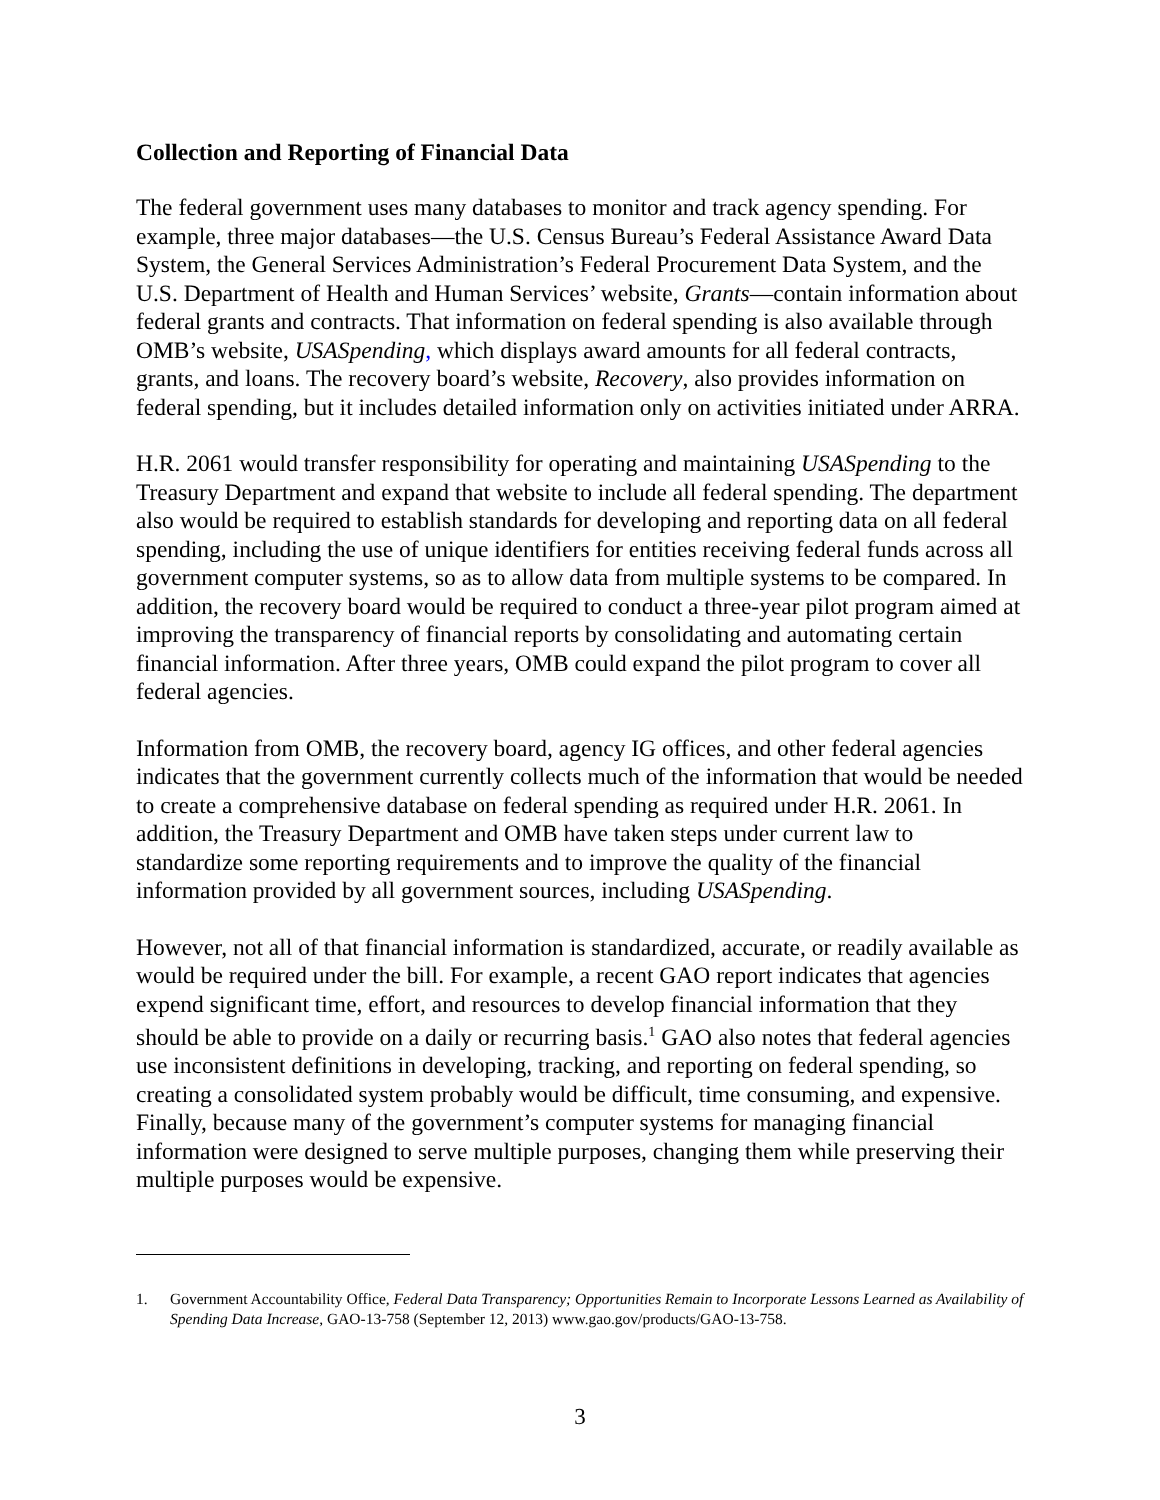Collection and Reporting of Financial Data
The federal government uses many databases to monitor and track agency spending. For example, three major databases—the U.S. Census Bureau’s Federal Assistance Award Data System, the General Services Administration’s Federal Procurement Data System, and the U.S. Department of Health and Human Services’ website, Grants—contain information about federal grants and contracts. That information on federal spending is also available through OMB’s website, USASpending, which displays award amounts for all federal contracts, grants, and loans. The recovery board’s website, Recovery, also provides information on federal spending, but it includes detailed information only on activities initiated under ARRA.
H.R. 2061 would transfer responsibility for operating and maintaining USASpending to the Treasury Department and expand that website to include all federal spending. The department also would be required to establish standards for developing and reporting data on all federal spending, including the use of unique identifiers for entities receiving federal funds across all government computer systems, so as to allow data from multiple systems to be compared. In addition, the recovery board would be required to conduct a three-year pilot program aimed at improving the transparency of financial reports by consolidating and automating certain financial information. After three years, OMB could expand the pilot program to cover all federal agencies.
Information from OMB, the recovery board, agency IG offices, and other federal agencies indicates that the government currently collects much of the information that would be needed to create a comprehensive database on federal spending as required under H.R. 2061. In addition, the Treasury Department and OMB have taken steps under current law to standardize some reporting requirements and to improve the quality of the financial information provided by all government sources, including USASpending.
However, not all of that financial information is standardized, accurate, or readily available as would be required under the bill. For example, a recent GAO report indicates that agencies expend significant time, effort, and resources to develop financial information that they should be able to provide on a daily or recurring basis.<sup>1</sup> GAO also notes that federal agencies use inconsistent definitions in developing, tracking, and reporting on federal spending, so creating a consolidated system probably would be difficult, time consuming, and expensive. Finally, because many of the government’s computer systems for managing financial information were designed to serve multiple purposes, changing them while preserving their multiple purposes would be expensive.
1. Government Accountability Office, Federal Data Transparency; Opportunities Remain to Incorporate Lessons Learned as Availability of Spending Data Increase, GAO-13-758 (September 12, 2013) www.gao.gov/products/GAO-13-758.
3